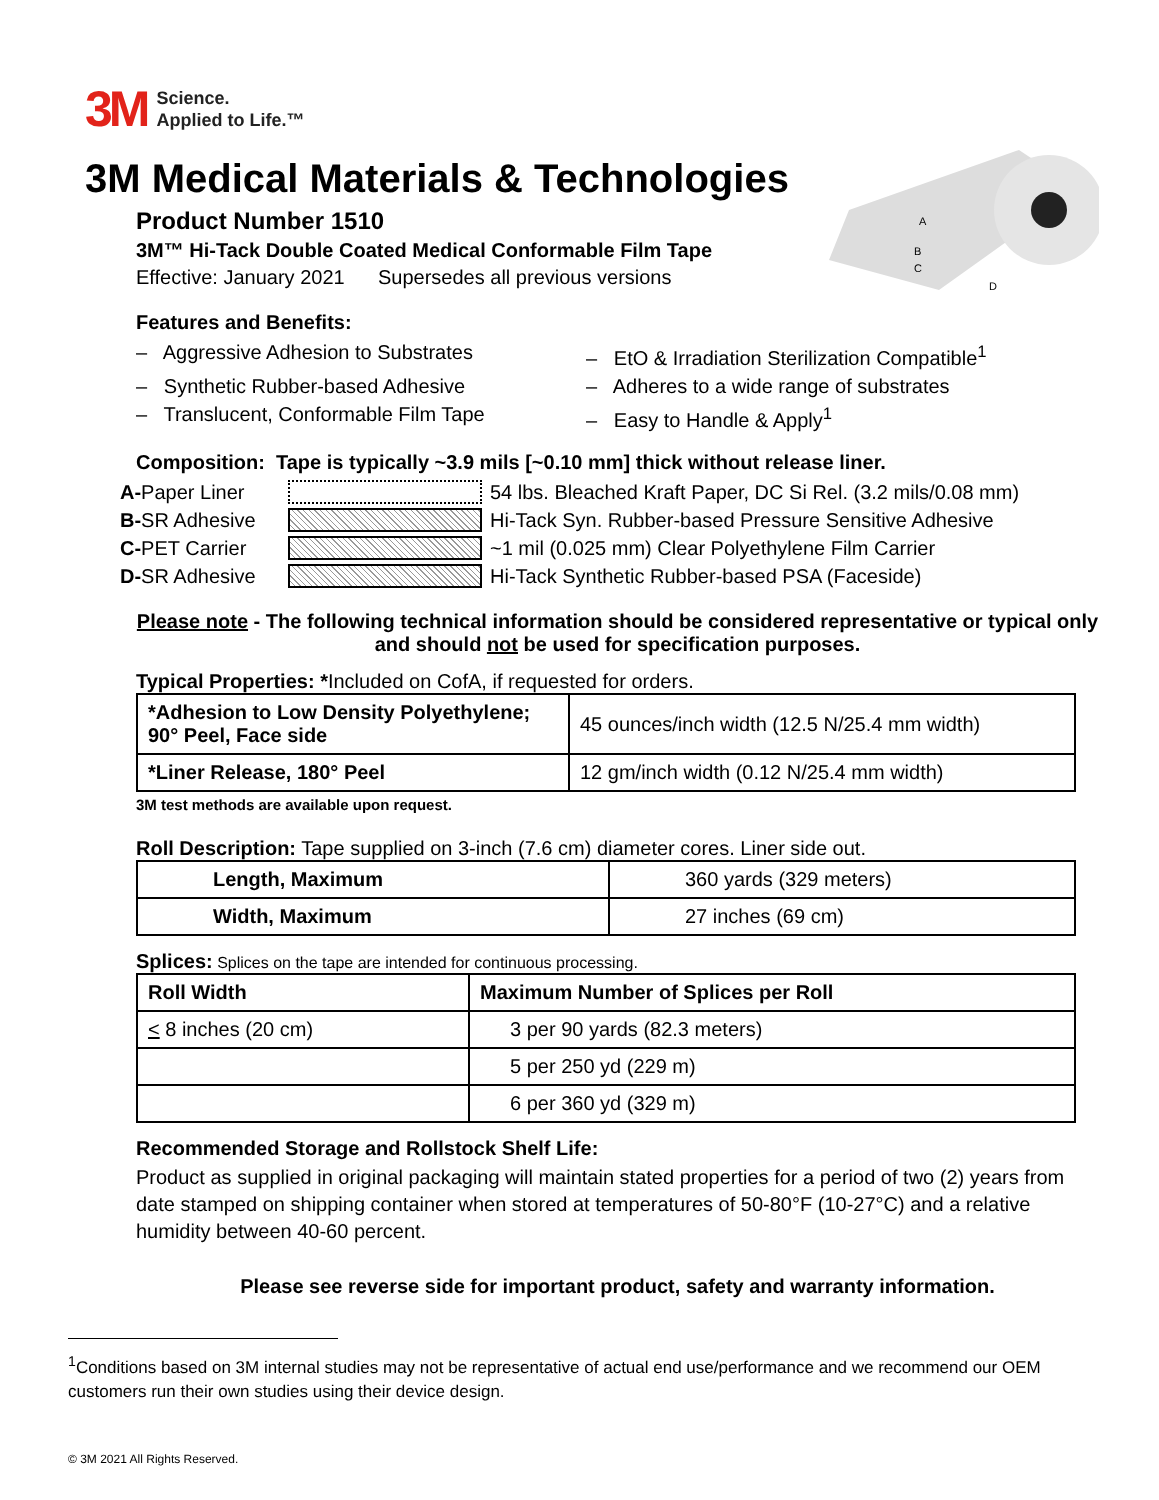A
B
C
D
3M Science.
Applied to Life.™
3M Medical Materials & Technologies
Product Number 1510
3M™ Hi-Tack Double Coated Medical Conformable Film Tape
Effective: January 2021 Supersedes all previous versions
Features and Benefits:
– Aggressive Adhesion to Substrates
– EtO & Irradiation Sterilization Compatible<sup>1</sup>
– Synthetic Rubber-based Adhesive
– Adheres to a wide range of substrates
– Translucent, Conformable Film Tape
– Easy to Handle & Apply<sup>1</sup>
Composition: Tape is typically ~3.9 mils [~0.10 mm] thick without release liner.
A-Paper Liner 54 lbs. Bleached Kraft Paper, DC Si Rel. (3.2 mils/0.08 mm)
B-SR Adhesive Hi-Tack Syn. Rubber-based Pressure Sensitive Adhesive
C-PET Carrier ~1 mil (0.025 mm) Clear Polyethylene Film Carrier
D-SR Adhesive Hi-Tack Synthetic Rubber-based PSA (Faceside)
Please note - The following technical information should be considered representative or typical only and should not be used for specification purposes.
Typical Properties: *Included on CofA, if requested for orders.
| *Adhesion to Low Density Polyethylene; 90° Peel, Face side | 45 ounces/inch width (12.5 N/25.4 mm width) |
| *Liner Release, 180° Peel | 12 gm/inch width (0.12 N/25.4 mm width) |
3M test methods are available upon request.
Roll Description: Tape supplied on 3-inch (7.6 cm) diameter cores. Liner side out.
| Length, Maximum | 360 yards (329 meters) |
| Width, Maximum | 27 inches (69 cm) |
Splices: Splices on the tape are intended for continuous processing.
| Roll Width | Maximum Number of Splices per Roll |
| --- | --- |
| < 8 inches (20 cm) | 3 per 90 yards (82.3 meters) |
| | 5 per 250 yd (229 m) |
| | 6 per 360 yd (329 m) |
Recommended Storage and Rollstock Shelf Life:
Product as supplied in original packaging will maintain stated properties for a period of two (2) years from date stamped on shipping container when stored at temperatures of 50-80°F (10-27°C) and a relative humidity between 40-60 percent.
Please see reverse side for important product, safety and warranty information.
<sup>1</sup> Conditions based on 3M internal studies may not be representative of actual end use/performance and we recommend our OEM customers run their own studies using their device design.
© 3M 2021 All Rights Reserved.